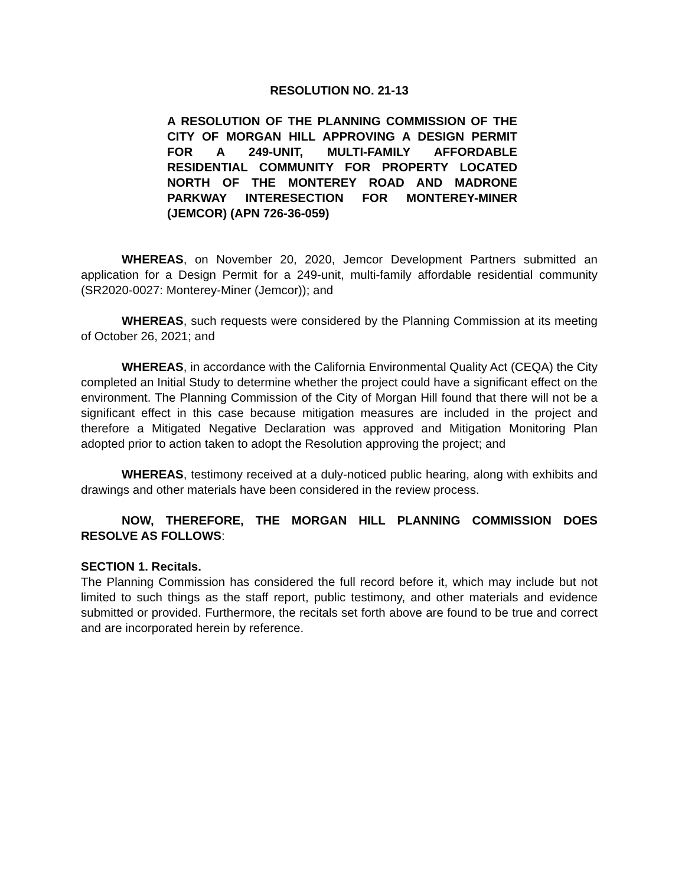RESOLUTION NO. 21-13
A RESOLUTION OF THE PLANNING COMMISSION OF THE CITY OF MORGAN HILL APPROVING A DESIGN PERMIT FOR A 249-UNIT, MULTI-FAMILY AFFORDABLE RESIDENTIAL COMMUNITY FOR PROPERTY LOCATED NORTH OF THE MONTEREY ROAD AND MADRONE PARKWAY INTERESECTION FOR MONTEREY-MINER (JEMCOR) (APN 726-36-059)
WHEREAS, on November 20, 2020, Jemcor Development Partners submitted an application for a Design Permit for a 249-unit, multi-family affordable residential community (SR2020-0027: Monterey-Miner (Jemcor)); and
WHEREAS, such requests were considered by the Planning Commission at its meeting of October 26, 2021; and
WHEREAS, in accordance with the California Environmental Quality Act (CEQA) the City completed an Initial Study to determine whether the project could have a significant effect on the environment. The Planning Commission of the City of Morgan Hill found that there will not be a significant effect in this case because mitigation measures are included in the project and therefore a Mitigated Negative Declaration was approved and Mitigation Monitoring Plan adopted prior to action taken to adopt the Resolution approving the project; and
WHEREAS, testimony received at a duly-noticed public hearing, along with exhibits and drawings and other materials have been considered in the review process.
NOW, THEREFORE, THE MORGAN HILL PLANNING COMMISSION DOES RESOLVE AS FOLLOWS:
SECTION 1. Recitals.
The Planning Commission has considered the full record before it, which may include but not limited to such things as the staff report, public testimony, and other materials and evidence submitted or provided. Furthermore, the recitals set forth above are found to be true and correct and are incorporated herein by reference.